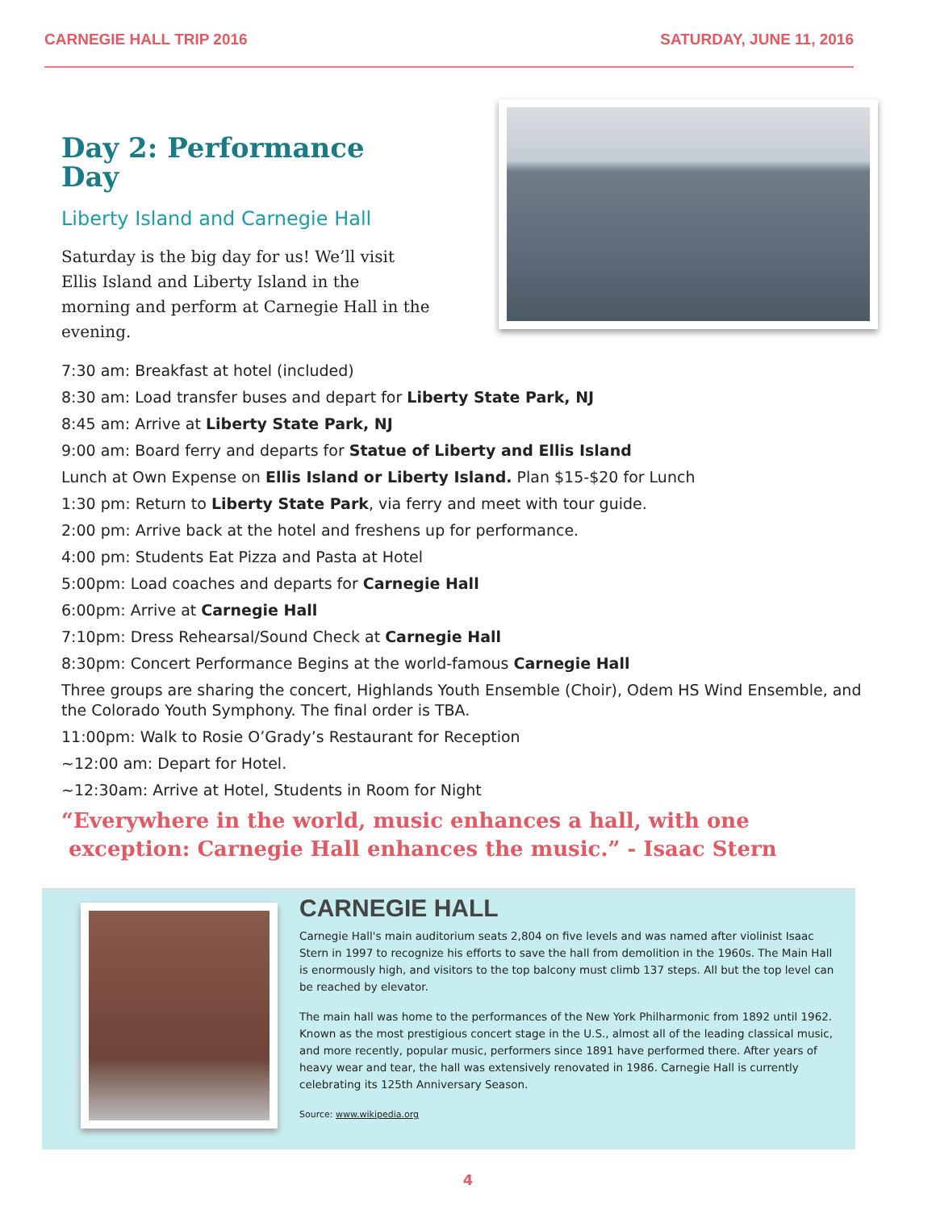CARNEGIE HALL TRIP 2016 SATURDAY, JUNE 11, 2016
Day 2: Performance Day
Liberty Island and Carnegie Hall
Saturday is the big day for us! We’ll visit Ellis Island and Liberty Island in the morning and perform at Carnegie Hall in the evening.
7:30 am: Breakfast at hotel (included)
8:30 am: Load transfer buses and depart for Liberty State Park, NJ
8:45 am: Arrive at Liberty State Park, NJ
9:00 am: Board ferry and departs for Statue of Liberty and Ellis Island
Lunch at Own Expense on Ellis Island or Liberty Island. Plan $15-$20 for Lunch
1:30 pm: Return to Liberty State Park, via ferry and meet with tour guide.
2:00 pm: Arrive back at the hotel and freshens up for performance.
4:00 pm: Students Eat Pizza and Pasta at Hotel
5:00pm: Load coaches and departs for Carnegie Hall
6:00pm: Arrive at Carnegie Hall
7:10pm: Dress Rehearsal/Sound Check at Carnegie Hall
8:30pm: Concert Performance Begins at the world-famous Carnegie Hall
Three groups are sharing the concert, Highlands Youth Ensemble (Choir), Odem HS Wind Ensemble, and the Colorado Youth Symphony. The final order is TBA.
11:00pm: Walk to Rosie O’Grady’s Restaurant for Reception
~12:00 am: Depart for Hotel.
~12:30am: Arrive at Hotel, Students in Room for Night
“Everywhere in the world, music enhances a hall, with one
exception: Carnegie Hall enhances the music.” - Isaac Stern
CARNEGIE HALL
Carnegie Hall's main auditorium seats 2,804 on five levels and was named after violinist Isaac Stern in 1997 to recognize his efforts to save the hall from demolition in the 1960s. The Main Hall is enormously high, and visitors to the top balcony must climb 137 steps. All but the top level can be reached by elevator.
The main hall was home to the performances of the New York Philharmonic from 1892 until 1962. Known as the most prestigious concert stage in the U.S., almost all of the leading classical music, and more recently, popular music, performers since 1891 have performed there. After years of heavy wear and tear, the hall was extensively renovated in 1986. Carnegie Hall is currently celebrating its 125th Anniversary Season.
Source: www.wikipedia.org
4